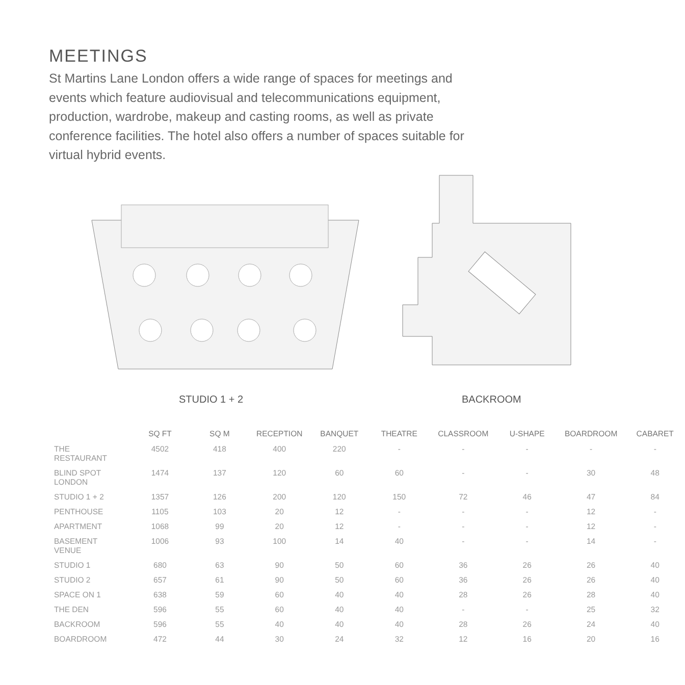MEETINGS
St Martins Lane London offers a wide range of spaces for meetings and events which feature audiovisual and telecommunications equipment, production, wardrobe, makeup and casting rooms, as well as private conference facilities. The hotel also offers a number of spaces suitable for virtual hybrid events.
STUDIO 1 + 2 BACKROOM
| | SQ FT | SQ M | RECEPTION | BANQUET | THEATRE | CLASSROOM | U-SHAPE | BOARDROOM | CABARET |
| --- | --- | --- | --- | --- | --- | --- | --- | --- | --- |
| THE RESTAURANT | 4502 | 418 | 400 | 220 | - | - | - | - | - |
| BLIND SPOT LONDON | 1474 | 137 | 120 | 60 | 60 | - | - | 30 | 48 |
| STUDIO 1 + 2 | 1357 | 126 | 200 | 120 | 150 | 72 | 46 | 47 | 84 |
| PENTHOUSE | 1105 | 103 | 20 | 12 | - | - | - | 12 | - |
| APARTMENT | 1068 | 99 | 20 | 12 | - | - | - | 12 | - |
| BASEMENT VENUE | 1006 | 93 | 100 | 14 | 40 | - | - | 14 | - |
| STUDIO 1 | 680 | 63 | 90 | 50 | 60 | 36 | 26 | 26 | 40 |
| STUDIO 2 | 657 | 61 | 90 | 50 | 60 | 36 | 26 | 26 | 40 |
| SPACE ON 1 | 638 | 59 | 60 | 40 | 40 | 28 | 26 | 28 | 40 |
| THE DEN | 596 | 55 | 60 | 40 | 40 | - | - | 25 | 32 |
| BACKROOM | 596 | 55 | 40 | 40 | 40 | 28 | 26 | 24 | 40 |
| BOARDROOM | 472 | 44 | 30 | 24 | 32 | 12 | 16 | 20 | 16 |